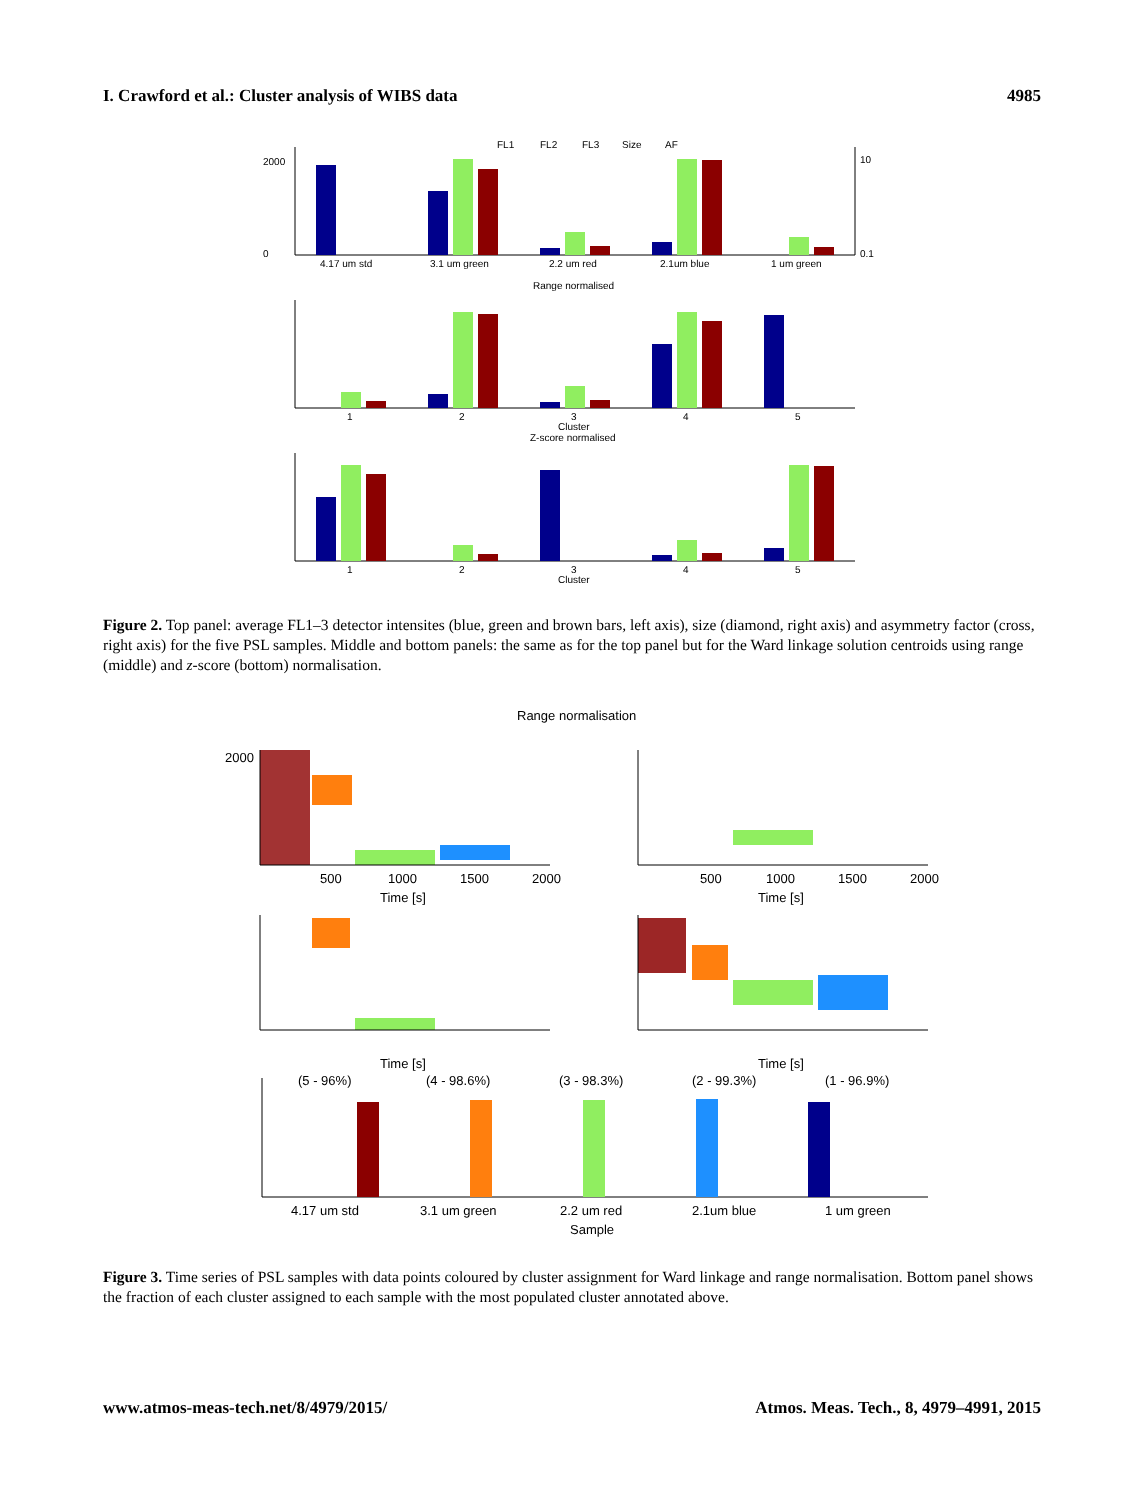I. Crawford et al.: Cluster analysis of WIBS data 4985
FL1
FL2
FL3
Size
AF
4.17 um std
3.1 um green
2.2 um red
2.1um blue
1 um green
Range normalised
2000
0
10
0.1
1
2
3
4
5
Cluster
Z-score normalised
1
2
3
4
5
Cluster
Figure 2. Top panel: average FL1–3 detector intensites (blue, green and brown bars, left axis), size (diamond, right axis) and asymmetry factor (cross, right axis) for the five PSL samples. Middle and bottom panels: the same as for the top panel but for the Ward linkage solution centroids using range (middle) and z-score (bottom) normalisation.
Range normalisation
500
1000
1500
2000
Time [s]
2000
500
1000
1500
2000
Time [s]
Time [s]
Time [s]
(5 - 96%)
(4 - 98.6%)
(3 - 98.3%)
(2 - 99.3%)
(1 - 96.9%)
4.17 um std
3.1 um green
2.2 um red
2.1um blue
1 um green
Sample
Figure 3. Time series of PSL samples with data points coloured by cluster assignment for Ward linkage and range normalisation. Bottom panel shows the fraction of each cluster assigned to each sample with the most populated cluster annotated above.
www.atmos-meas-tech.net/8/4979/2015/ Atmos. Meas. Tech., 8, 4979–4991, 2015